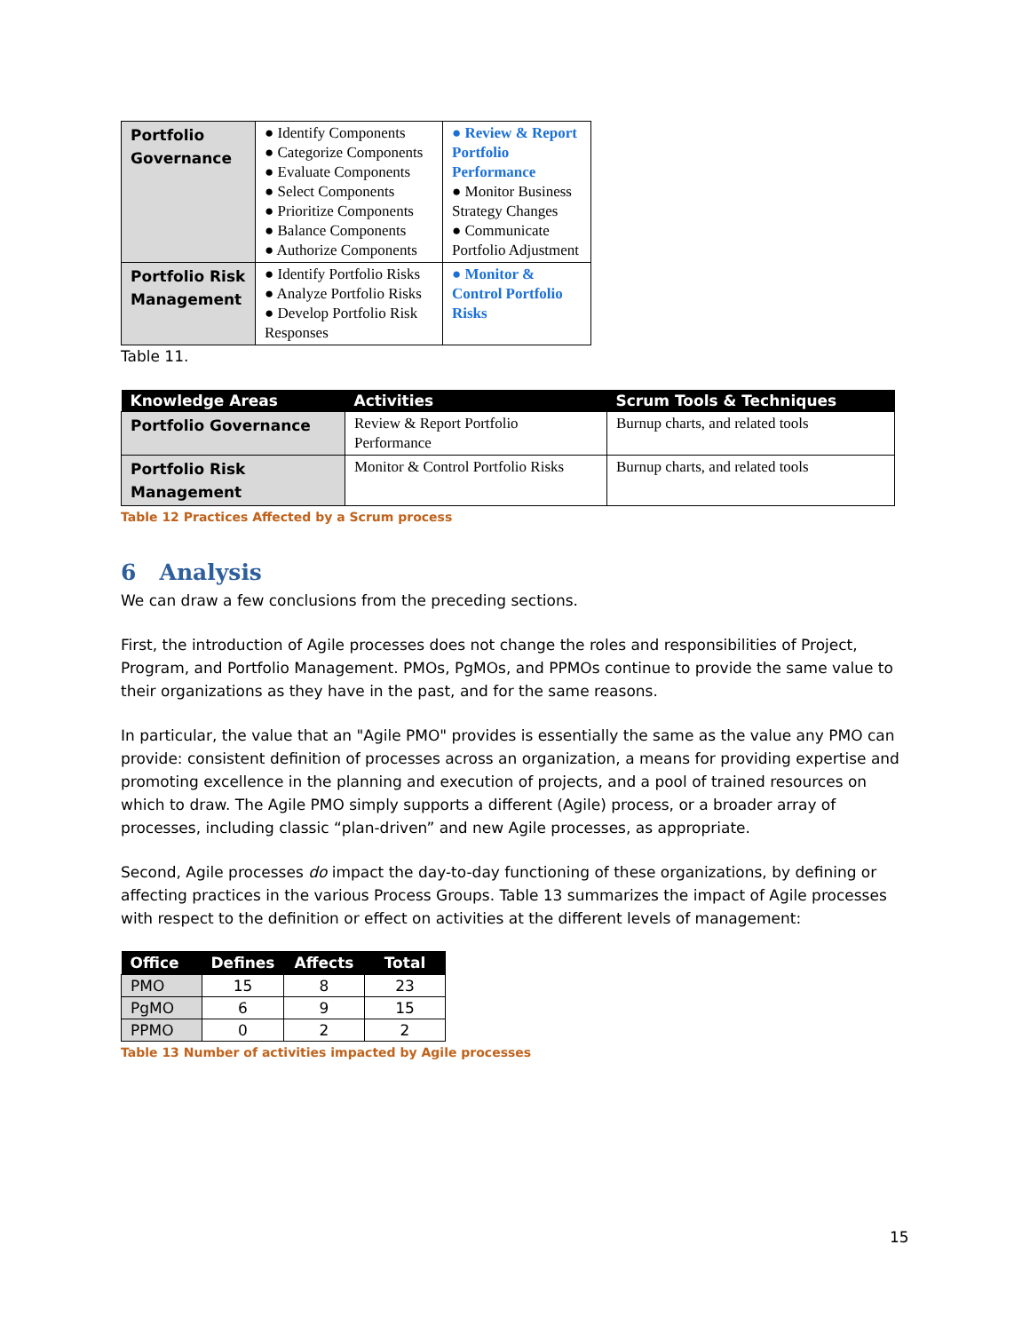| Portfolio Governance | ● Identify Components ● Categorize Components ● Evaluate Components ● Select Components ● Prioritize Components ● Balance Components ● Authorize Components | ● Review & Report Portfolio Performance ● Monitor Business Strategy Changes ● Communicate Portfolio Adjustment |
| Portfolio Risk Management | ● Identify Portfolio Risks ● Analyze Portfolio Risks ● Develop Portfolio Risk Responses | ● Monitor & Control Portfolio Risks |
Table 11.
| Knowledge Areas | Activities | Scrum Tools & Techniques |
| --- | --- | --- |
| Portfolio Governance | Review & Report Portfolio Performance | Burnup charts, and related tools |
| Portfolio Risk Management | Monitor & Control Portfolio Risks | Burnup charts, and related tools |
Table 12 Practices Affected by a Scrum process
6 Analysis
We can draw a few conclusions from the preceding sections.
First, the introduction of Agile processes does not change the roles and responsibilities of Project, Program, and Portfolio Management. PMOs, PgMOs, and PPMOs continue to provide the same value to their organizations as they have in the past, and for the same reasons.
In particular, the value that an "Agile PMO" provides is essentially the same as the value any PMO can provide: consistent definition of processes across an organization, a means for providing expertise and promoting excellence in the planning and execution of projects, and a pool of trained resources on which to draw. The Agile PMO simply supports a different (Agile) process, or a broader array of processes, including classic “plan-driven” and new Agile processes, as appropriate.
Second, Agile processes do impact the day-to-day functioning of these organizations, by defining or affecting practices in the various Process Groups. Table 13 summarizes the impact of Agile processes with respect to the definition or effect on activities at the different levels of management:
| Office | Defines | Affects | Total |
| --- | --- | --- | --- |
| PMO | 15 | 8 | 23 |
| PgMO | 6 | 9 | 15 |
| PPMO | 0 | 2 | 2 |
Table 13 Number of activities impacted by Agile processes
15